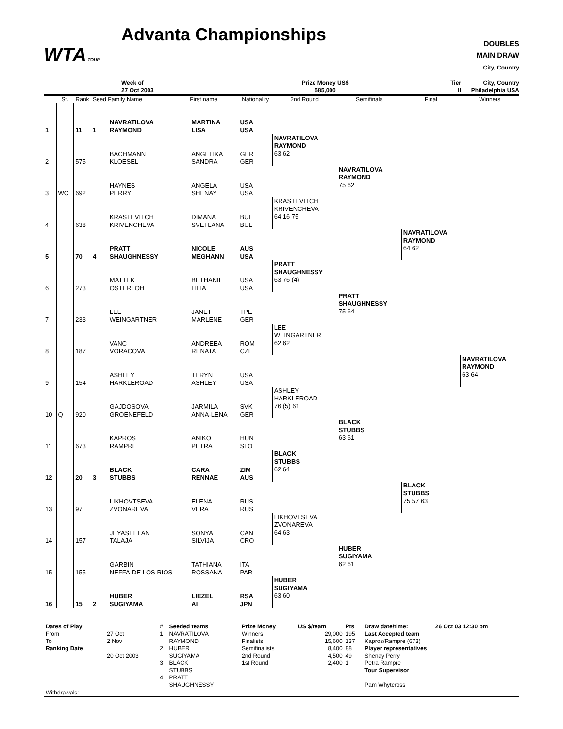WTA TOUR
Advanta Championships
DOUBLES
MAIN DRAW
City, Country
Week of
27 Oct 2003
Prize Money US$
585,000
Tier
II
City, Country
Philadelphia USA
| | St. | Rank | Seed | Family Name | First name | Nationality | 2nd Round | Semifinals | Final | Winners |
| --- | --- | --- | --- | --- | --- | --- | --- | --- | --- | --- |
| 1 | | 11 | 1 | NAVRATILOVA RAYMOND | MARTINA LISA | USA USA | | | | |
| 2 | | 575 | | BACHMANN KLOESEL | ANGELIKA SANDRA | GER GER | NAVRATILOVA RAYMOND 63 62 | | | |
| 3 | WC | 692 | | HAYNES PERRY | ANGELA SHENAY | USA USA | | NAVRATILOVA RAYMOND 75 62 | | |
| 4 | | 638 | | KRASTEVITCH KRIVENCHEVA | DIMANA SVETLANA | BUL BUL | KRASTEVITCH KRIVENCHEVA 64 16 75 | | | |
| 5 | | 70 | 4 | PRATT SHAUGHNESSY | NICOLE MEGHANN | AUS USA | | | NAVRATILOVA RAYMOND 64 62 | |
| 6 | | 273 | | MATTEK OSTERLOH | BETHANIE LILIA | USA USA | PRATT SHAUGHNESSY 63 76 (4) | | | |
| 7 | | 233 | | LEE WEINGARTNER | JANET MARLENE | TPE GER | | PRATT SHAUGHNESSY 75 64 | | |
| 8 | | 187 | | VANC VORACOVA | ANDREEA RENATA | ROM CZE | LEE WEINGARTNER 62 62 | | | |
| 9 | | 154 | | ASHLEY HARKLEROAD | TERYN ASHLEY | USA USA | | | | NAVRATILOVA RAYMOND 63 64 |
| 10 | Q | 920 | | GAJDOSOVA GROENEFELD | JARMILA ANNA-LENA | SVK GER | ASHLEY HARKLEROAD 76 (5) 61 | | | |
| 11 | | 673 | | KAPROS RAMPRE | ANIKO PETRA | HUN SLO | | BLACK STUBBS 63 61 | | |
| 12 | | 20 | 3 | BLACK STUBBS | CARA RENNAE | ZIM AUS | BLACK STUBBS 62 64 | | | |
| 13 | | 97 | | LIKHOVTSEVA ZVONAREVA | ELENA VERA | RUS RUS | | | BLACK STUBBS 75 57 63 | |
| 14 | | 157 | | JEYASEELAN TALAJA | SONYA SILVIJA | CAN CRO | LIKHOVTSEVA ZVONAREVA 64 63 | | | |
| 15 | | 155 | | GARBIN NEFFA-DE LOS RIOS | TATHIANA ROSSANA | ITA PAR | | HUBER SUGIYAMA 62 61 | | |
| 16 | | 15 | 2 | HUBER SUGIYAMA | LIEZEL AI | RSA JPN | HUBER SUGIYAMA 63 60 | | | |
| Dates of Play | | # | Seeded teams | Prize Money | US $/team | Pts | Draw date/time: | 26 Oct 03 12:30 pm |
| From | 27 Oct | 1 | NAVRATILOVA | Winners | 29,000 | 195 | Last Accepted team | |
| To | 2 Nov | | RAYMOND | Finalists | 15,600 | 137 | Kapros/Rampre (673) | |
| Ranking Date | | 2 | HUBER | Semifinalists | 8,400 | 88 | Player representatives | |
| | 20 Oct 2003 | | SUGIYAMA | 2nd Round | 4,500 | 49 | Shenay Perry | |
| | | 3 | BLACK | 1st Round | 2,400 | 1 | Petra Rampre | |
| | | | STUBBS | | | | Tour Supervisor | |
| | | 4 | PRATT | | | | | |
| | | | SHAUGHNESSY | | | | Pam Whytcross | |
| Withdrawals: | | | | | | | | |